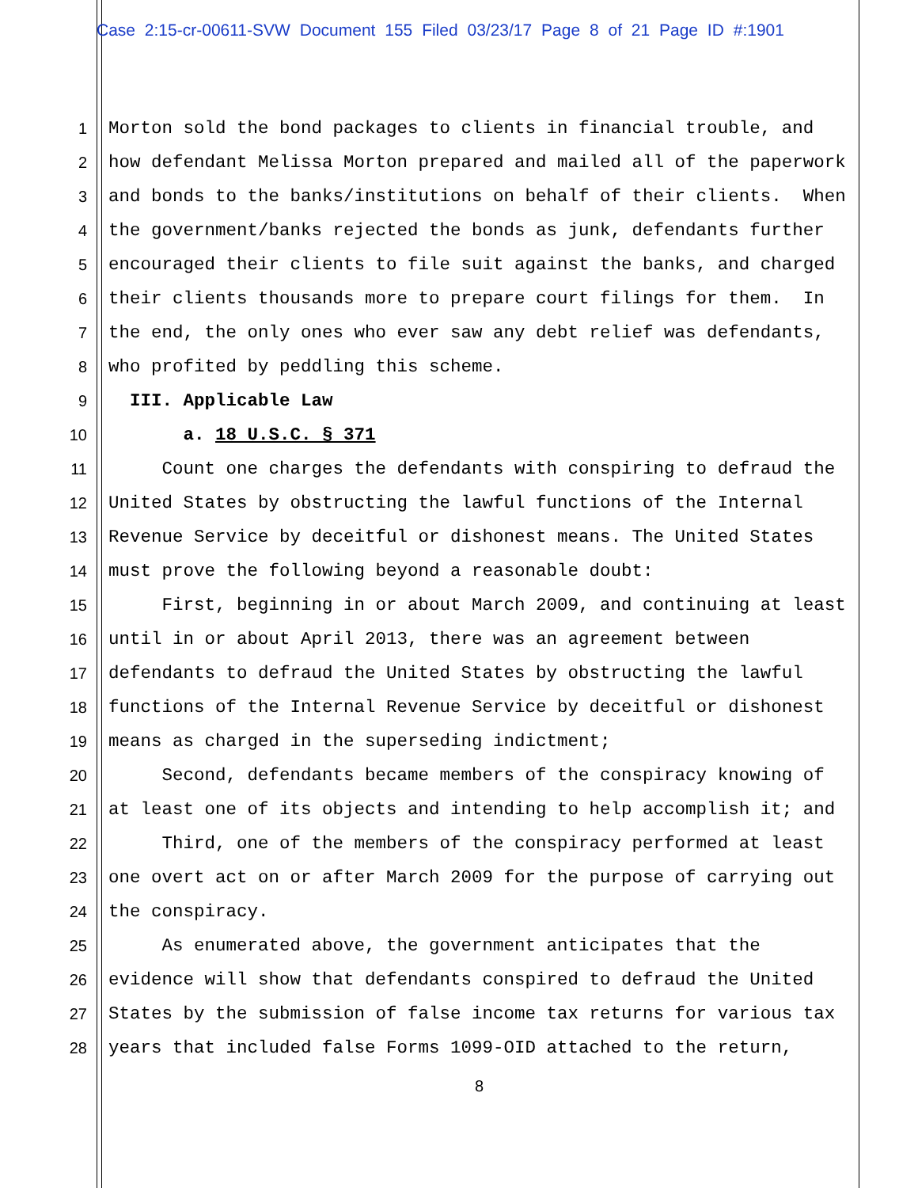Case 2:15-cr-00611-SVW Document 155 Filed 03/23/17 Page 8 of 21 Page ID #:1901
1 Morton sold the bond packages to clients in financial trouble, and
2 how defendant Melissa Morton prepared and mailed all of the paperwork
3 and bonds to the banks/institutions on behalf of their clients. When
4 the government/banks rejected the bonds as junk, defendants further
5 encouraged their clients to file suit against the banks, and charged
6 their clients thousands more to prepare court filings for them. In
7 the end, the only ones who ever saw any debt relief was defendants,
8 who profited by peddling this scheme.
9 III. Applicable Law
10 a. 18 U.S.C. § 371
11 Count one charges the defendants with conspiring to defraud the
12 United States by obstructing the lawful functions of the Internal
13 Revenue Service by deceitful or dishonest means. The United States
14 must prove the following beyond a reasonable doubt:
15 First, beginning in or about March 2009, and continuing at least
16 until in or about April 2013, there was an agreement between
17 defendants to defraud the United States by obstructing the lawful
18 functions of the Internal Revenue Service by deceitful or dishonest
19 means as charged in the superseding indictment;
20 Second, defendants became members of the conspiracy knowing of
21 at least one of its objects and intending to help accomplish it; and
22 Third, one of the members of the conspiracy performed at least
23 one overt act on or after March 2009 for the purpose of carrying out
24 the conspiracy.
25 As enumerated above, the government anticipates that the
26 evidence will show that defendants conspired to defraud the United
27 States by the submission of false income tax returns for various tax
28 years that included false Forms 1099-OID attached to the return,
8